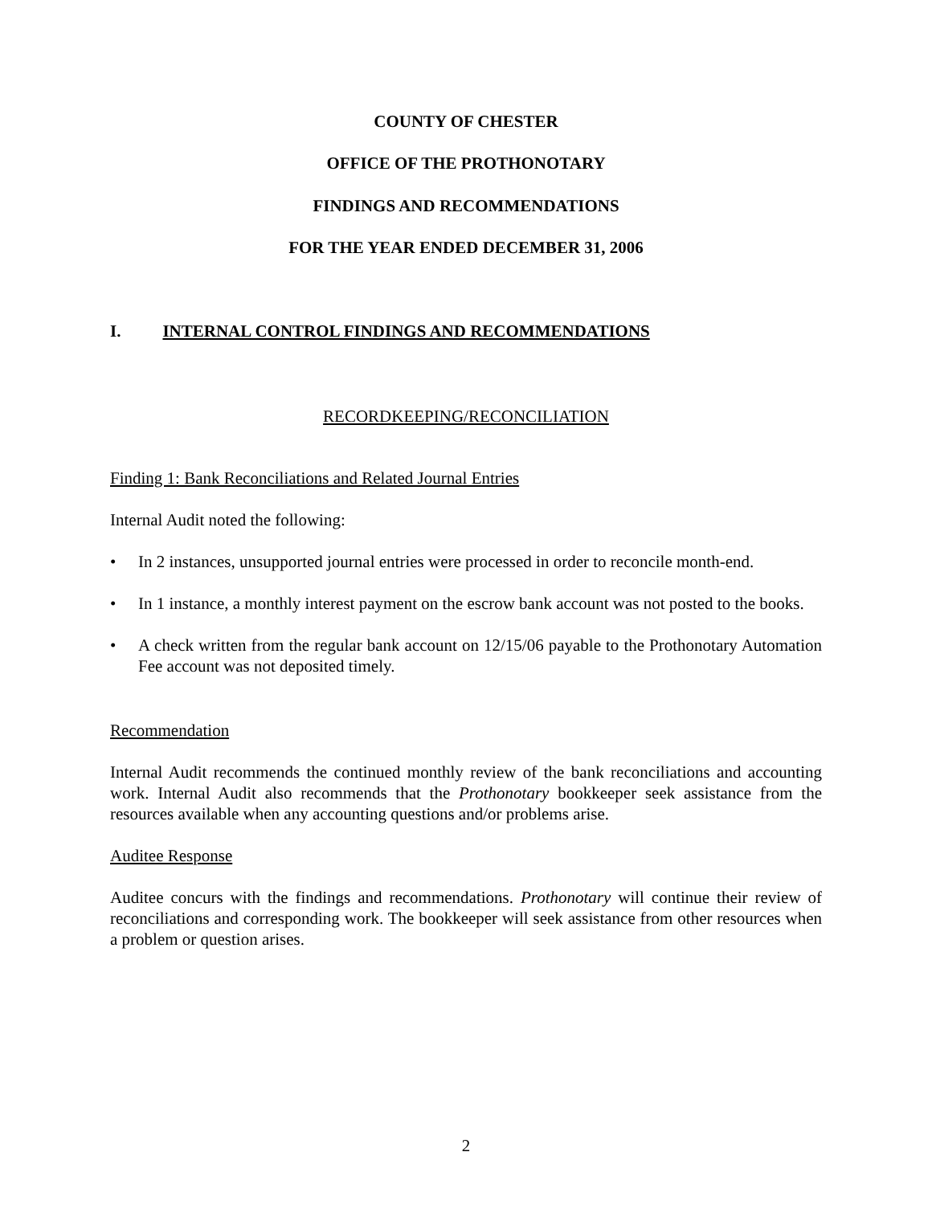COUNTY OF CHESTER
OFFICE OF THE PROTHONOTARY
FINDINGS AND RECOMMENDATIONS
FOR THE YEAR ENDED DECEMBER 31, 2006
I. INTERNAL CONTROL FINDINGS AND RECOMMENDATIONS
RECORDKEEPING/RECONCILIATION
Finding 1: Bank Reconciliations and Related Journal Entries
Internal Audit noted the following:
• In 2 instances, unsupported journal entries were processed in order to reconcile month-end.
• In 1 instance, a monthly interest payment on the escrow bank account was not posted to the books.
• A check written from the regular bank account on 12/15/06 payable to the Prothonotary Automation Fee account was not deposited timely.
Recommendation
Internal Audit recommends the continued monthly review of the bank reconciliations and accounting work. Internal Audit also recommends that the Prothonotary bookkeeper seek assistance from the resources available when any accounting questions and/or problems arise.
Auditee Response
Auditee concurs with the findings and recommendations. Prothonotary will continue their review of reconciliations and corresponding work. The bookkeeper will seek assistance from other resources when a problem or question arises.
2